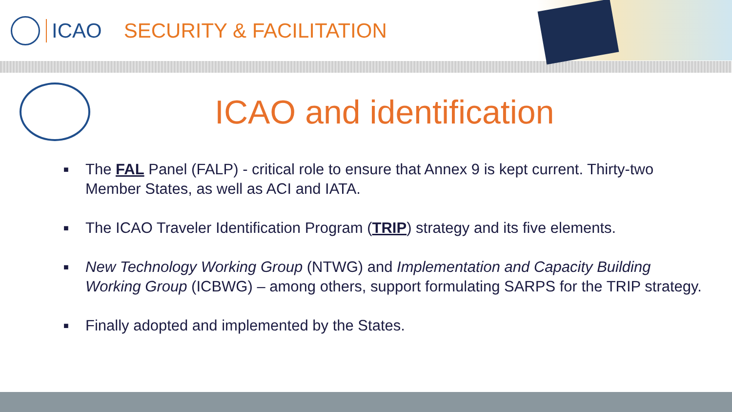ICAO SECURITY & FACILITATION
ICAO and identification
■ The FAL Panel (FALP) - critical role to ensure that Annex 9 is kept current. Thirty-two Member States, as well as ACI and IATA.
■ The ICAO Traveler Identification Program (TRIP) strategy and its five elements.
■ New Technology Working Group (NTWG) and Implementation and Capacity Building Working Group (ICBWG) – among others, support formulating SARPS for the TRIP strategy.
■ Finally adopted and implemented by the States.